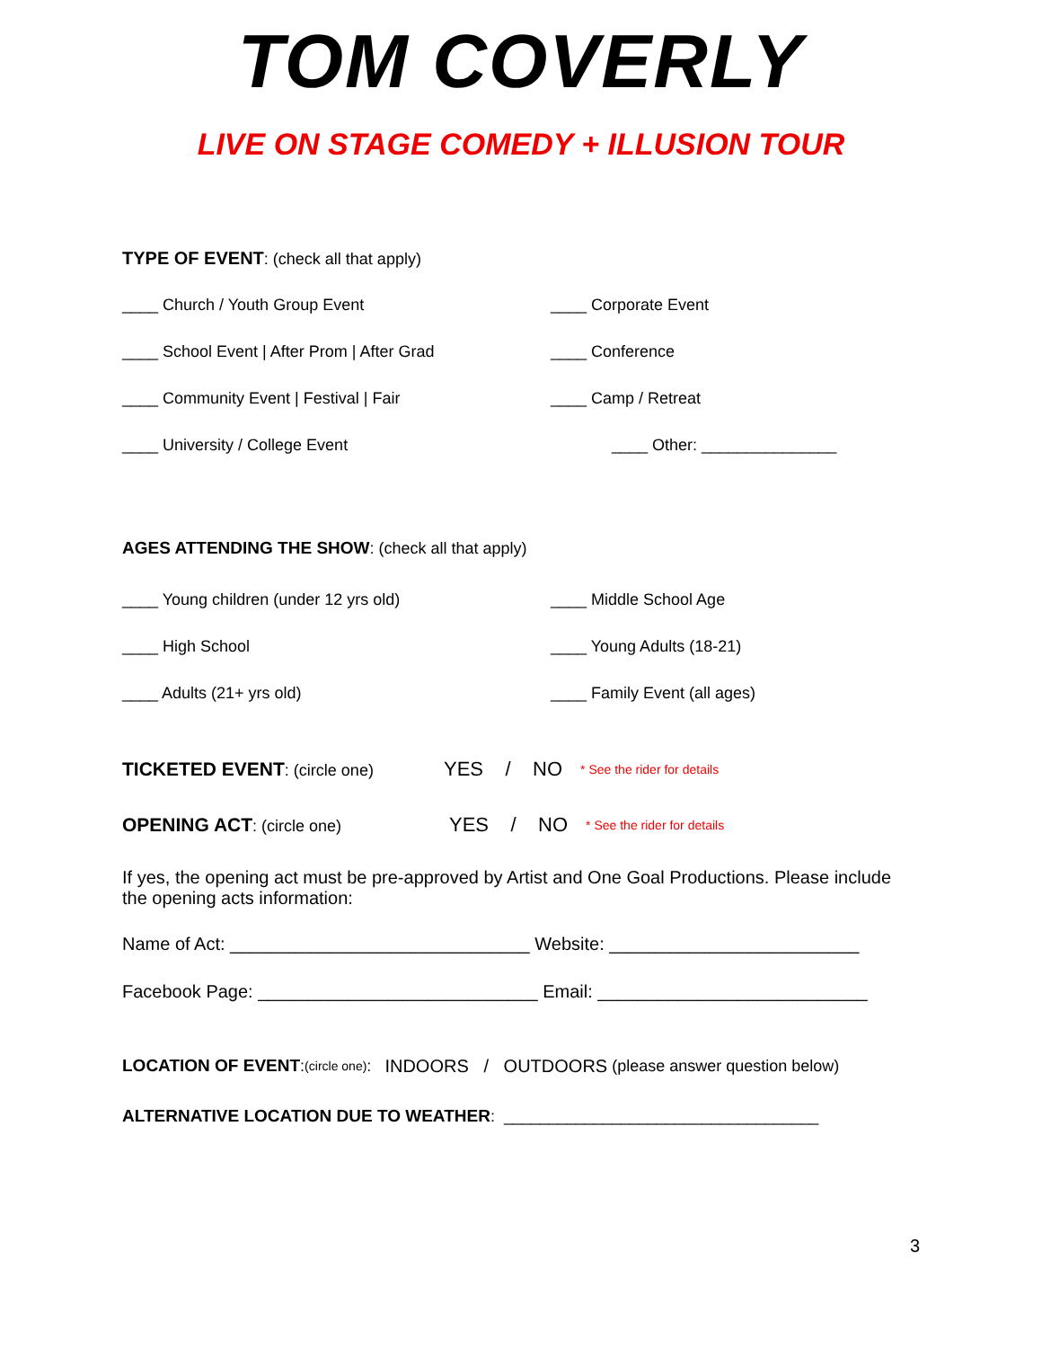TOM COVERLY
LIVE ON STAGE COMEDY + ILLUSION TOUR
TYPE OF EVENT: (check all that apply)
____ Church / Youth Group Event ____ Corporate Event
____ School Event | After Prom | After Grad ____ Conference
____ Community Event | Festival | Fair ____ Camp / Retreat
____ University / College Event ____ Other: _______________
AGES ATTENDING THE SHOW: (check all that apply)
____ Young children (under 12 yrs old) ____ Middle School Age
____ High School ____ Young Adults (18-21)
____ Adults (21+ yrs old) ____ Family Event (all ages)
TICKETED EVENT: (circle one) YES / NO * See the rider for details
OPENING ACT: (circle one) YES / NO * See the rider for details
If yes, the opening act must be pre-approved by Artist and One Goal Productions. Please include the opening acts information:
Name of Act: ______________________________ Website: _________________________
Facebook Page: ____________________________ Email: ___________________________
LOCATION OF EVENT: (circle one): INDOORS / OUTDOORS (please answer question below)
ALTERNATIVE LOCATION DUE TO WEATHER: ___________________________________
3